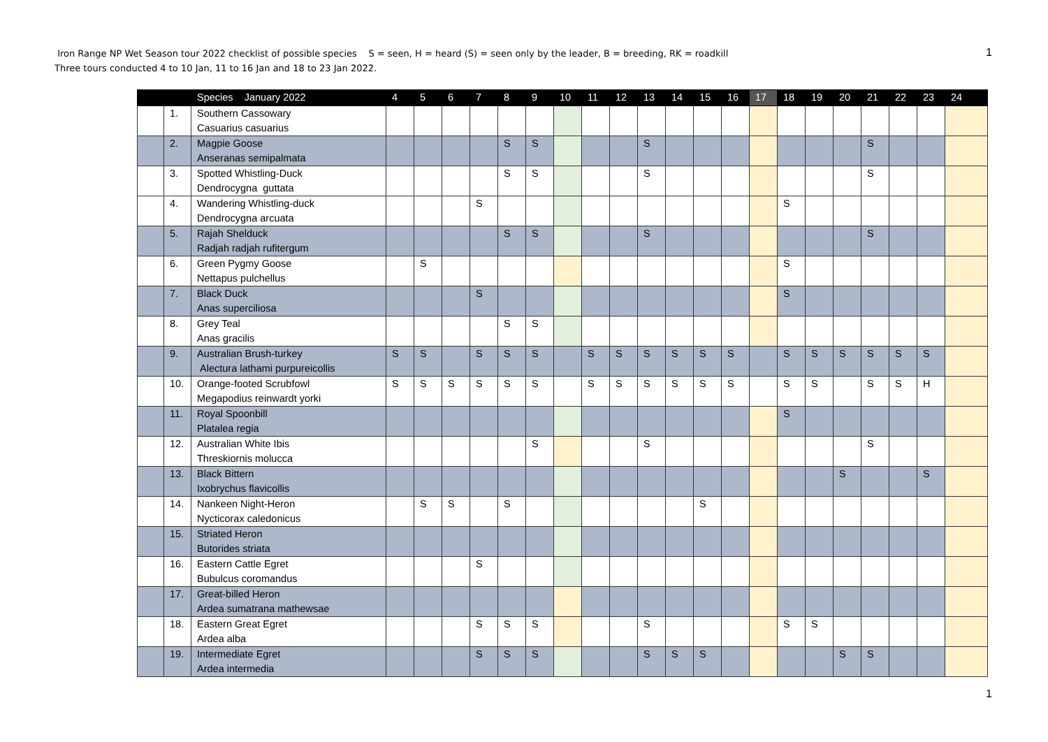Iron Range NP Wet Season tour 2022 checklist of possible species S = seen, H = heard (S) = seen only by the leader, B = breeding, RK = roadkill
Three tours conducted 4 to 10 Jan, 11 to 16 Jan and 18 to 23 Jan 2022.
1
| | | Species January 2022 | 4 | 5 | 6 | 7 | 8 | 9 | 10 | 11 | 12 | 13 | 14 | 15 | 16 | 17 | 18 | 19 | 20 | 21 | 22 | 23 | 24 |
| --- | --- | --- | --- | --- | --- | --- | --- | --- | --- | --- | --- | --- | --- | --- | --- | --- | --- | --- | --- | --- | --- | --- | --- |
| | 1. | Southern Cassowary Casuarius casuarius | | | | | | | | | | | | | | | | | | | | | |
| | 2. | Magpie Goose Anseranas semipalmata | | | | | S | S | | | | S | | | | | | | | S | | | |
| | 3. | Spotted Whistling-Duck Dendrocygna guttata | | | | | S | S | | | | S | | | | | | | | S | | | |
| | 4. | Wandering Whistling-duck Dendrocygna arcuata | | | | S | | | | | | | | | | | S | | | | | | |
| | 5. | Rajah Shelduck Radjah radjah rufitergum | | | | | S | S | | | | S | | | | | | | | S | | | |
| | 6. | Green Pygmy Goose Nettapus pulchellus | | S | | | | | | | | | | | | | S | | | | | | |
| | 7. | Black Duck Anas superciliosa | | | | S | | | | | | | | | | | S | | | | | | |
| | 8. | Grey Teal Anas gracilis | | | | | S | S | | | | | | | | | | | | | | | |
| | 9. | Australian Brush-turkey Alectura lathami purpureicollis | S | S | | S | S | S | | S | S | S | S | S | S | | S | S | S | S | S | S | |
| | 10. | Orange-footed Scrubfowl Megapodius reinwardt yorki | S | S | S | S | S | S | | S | S | S | S | S | S | | S | S | | S | S | H | |
| | 11. | Royal Spoonbill Platalea regia | | | | | | | | | | | | | | | S | | | | | | |
| | 12. | Australian White Ibis Threskiornis molucca | | | | | | S | | | | S | | | | | | | | S | | | |
| | 13. | Black Bittern Ixobrychus flavicollis | | | | | | | | | | | | | | | | | S | | | S | |
| | 14. | Nankeen Night-Heron Nycticorax caledonicus | | S | S | | S | | | | | | | S | | | | | | | | | |
| | 15. | Striated Heron Butorides striata | | | | | | | | | | | | | | | | | | | | | |
| | 16. | Eastern Cattle Egret Bubulcus coromandus | | | | S | | | | | | | | | | | | | | | | | |
| | 17. | Great-billed Heron Ardea sumatrana mathewsae | | | | | | | | | | | | | | | | | | | | | |
| | 18. | Eastern Great Egret Ardea alba | | | | S | S | S | | | | S | | | | | S | S | | | | | |
| | 19. | Intermediate Egret Ardea intermedia | | | | S | S | S | | | | S | S | S | | | | | S | S | | | |
1